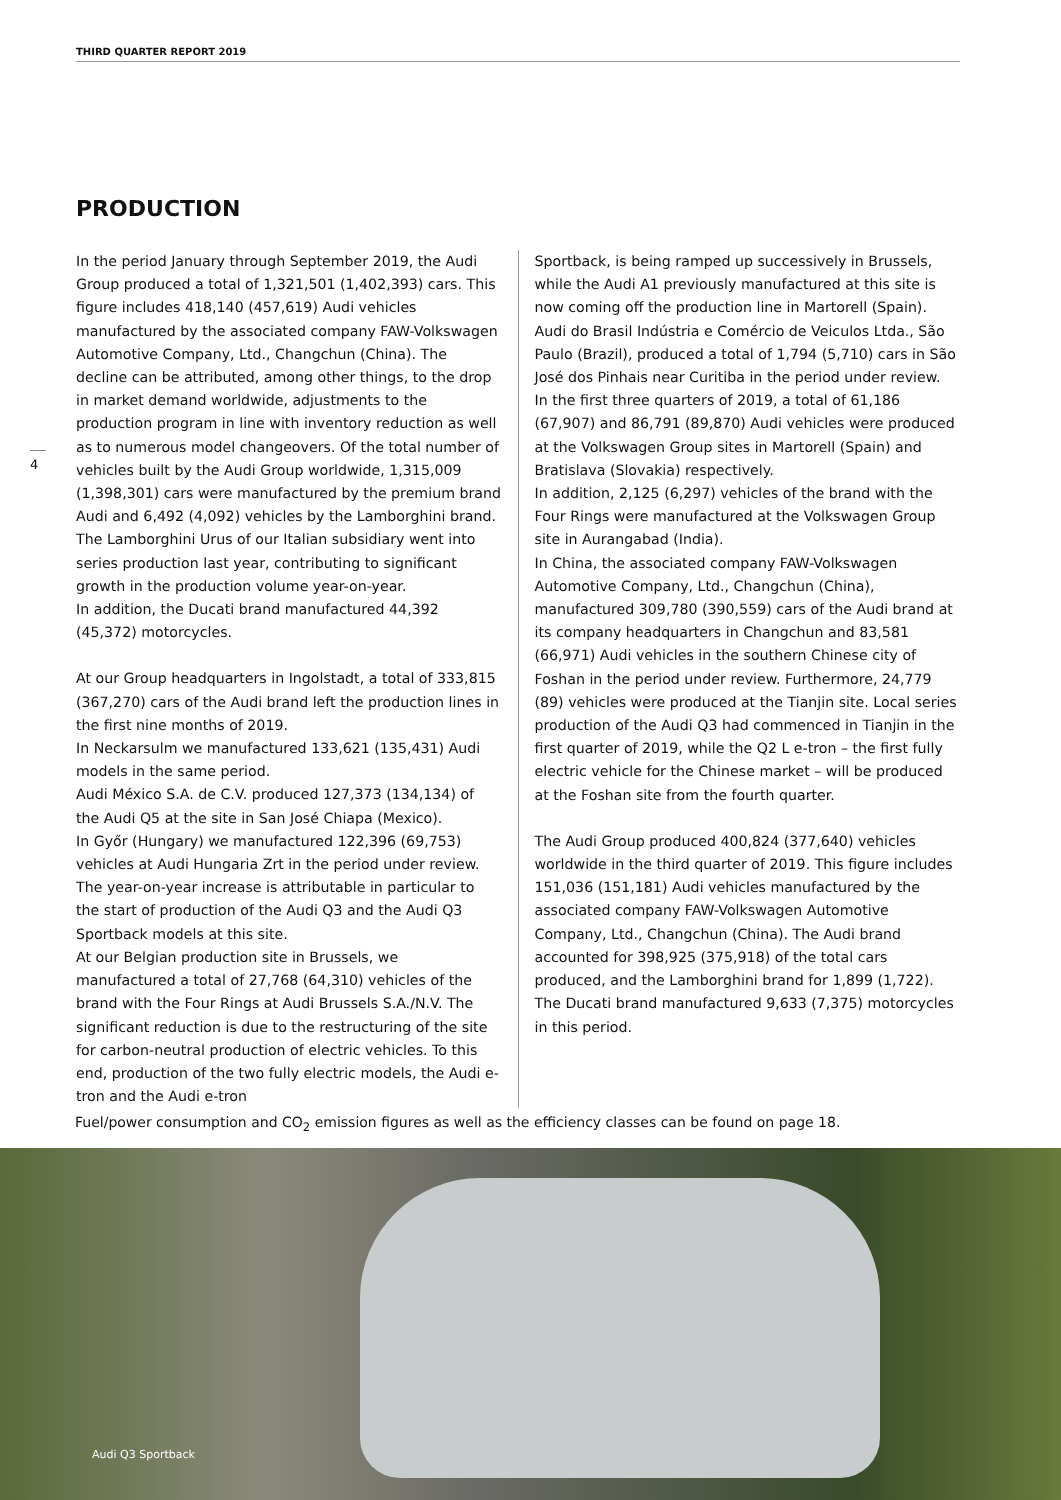THIRD QUARTER REPORT 2019
PRODUCTION
4
In the period January through September 2019, the Audi Group produced a total of 1,321,501 (1,402,393) cars. This figure includes 418,140 (457,619) Audi vehicles manufactured by the associated company FAW-Volkswagen Automotive Company, Ltd., Changchun (China). The decline can be attributed, among other things, to the drop in market demand worldwide, adjustments to the production program in line with inventory reduction as well as to numerous model changeovers. Of the total number of vehicles built by the Audi Group worldwide, 1,315,009 (1,398,301) cars were manufactured by the premium brand Audi and 6,492 (4,092) vehicles by the Lamborghini brand. The Lamborghini Urus of our Italian subsidiary went into series production last year, contributing to significant growth in the production volume year-on-year.
In addition, the Ducati brand manufactured 44,392 (45,372) motorcycles.
At our Group headquarters in Ingolstadt, a total of 333,815 (367,270) cars of the Audi brand left the production lines in the first nine months of 2019.
In Neckarsulm we manufactured 133,621 (135,431) Audi models in the same period.
Audi México S.A. de C.V. produced 127,373 (134,134) of the Audi Q5 at the site in San José Chiapa (Mexico).
In Győr (Hungary) we manufactured 122,396 (69,753) vehicles at Audi Hungaria Zrt in the period under review. The year-on-year increase is attributable in particular to the start of production of the Audi Q3 and the Audi Q3 Sportback models at this site.
At our Belgian production site in Brussels, we manufactured a total of 27,768 (64,310) vehicles of the brand with the Four Rings at Audi Brussels S.A./N.V. The significant reduction is due to the restructuring of the site for carbon-neutral production of electric vehicles. To this end, production of the two fully electric models, the Audi e-tron and the Audi e-tron
Sportback, is being ramped up successively in Brussels, while the Audi A1 previously manufactured at this site is now coming off the production line in Martorell (Spain).
Audi do Brasil Indústria e Comércio de Veiculos Ltda., São Paulo (Brazil), produced a total of 1,794 (5,710) cars in São José dos Pinhais near Curitiba in the period under review.
In the first three quarters of 2019, a total of 61,186 (67,907) and 86,791 (89,870) Audi vehicles were produced at the Volkswagen Group sites in Martorell (Spain) and Bratislava (Slovakia) respectively.
In addition, 2,125 (6,297) vehicles of the brand with the Four Rings were manufactured at the Volkswagen Group site in Aurangabad (India).
In China, the associated company FAW-Volkswagen Automotive Company, Ltd., Changchun (China), manufactured 309,780 (390,559) cars of the Audi brand at its company headquarters in Changchun and 83,581 (66,971) Audi vehicles in the southern Chinese city of Foshan in the period under review. Furthermore, 24,779 (89) vehicles were produced at the Tianjin site. Local series production of the Audi Q3 had commenced in Tianjin in the first quarter of 2019, while the Q2 L e-tron – the first fully electric vehicle for the Chinese market – will be produced at the Foshan site from the fourth quarter.
The Audi Group produced 400,824 (377,640) vehicles worldwide in the third quarter of 2019. This figure includes 151,036 (151,181) Audi vehicles manufactured by the associated company FAW-Volkswagen Automotive Company, Ltd., Changchun (China). The Audi brand accounted for 398,925 (375,918) of the total cars produced, and the Lamborghini brand for 1,899 (1,722). The Ducati brand manufactured 9,633 (7,375) motorcycles in this period.
Fuel/power consumption and CO<sub>2</sub> emission figures as well as the efficiency classes can be found on page 18.
Audi Q3 Sportback